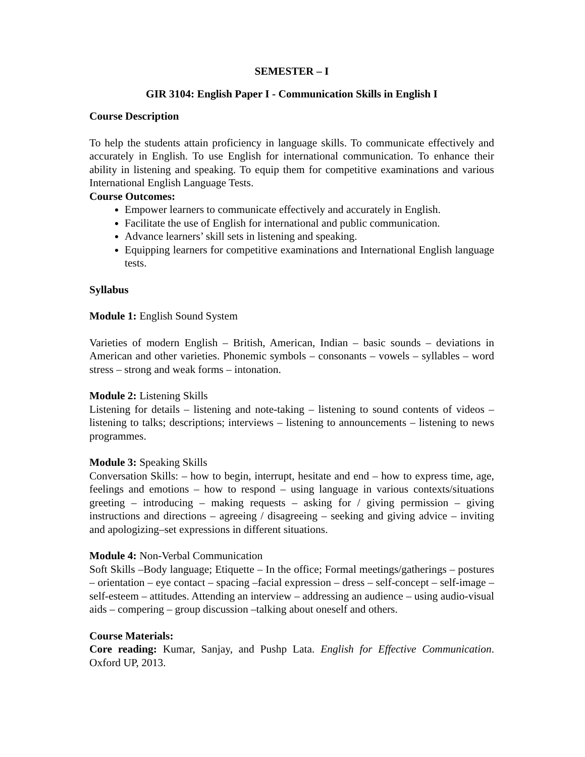SEMESTER – I
GIR 3104: English Paper I - Communication Skills in English I
Course Description
To help the students attain proficiency in language skills. To communicate effectively and accurately in English. To use English for international communication. To enhance their ability in listening and speaking. To equip them for competitive examinations and various International English Language Tests.
Course Outcomes:
Empower learners to communicate effectively and accurately in English.
Facilitate the use of English for international and public communication.
Advance learners’ skill sets in listening and speaking.
Equipping learners for competitive examinations and International English language tests.
Syllabus
Module 1: English Sound System
Varieties of modern English – British, American, Indian – basic sounds – deviations in American and other varieties. Phonemic symbols – consonants – vowels – syllables – word stress – strong and weak forms – intonation.
Module 2: Listening Skills
Listening for details – listening and note-taking – listening to sound contents of videos – listening to talks; descriptions; interviews – listening to announcements – listening to news programmes.
Module 3: Speaking Skills
Conversation Skills: – how to begin, interrupt, hesitate and end – how to express time, age, feelings and emotions – how to respond – using language in various contexts/situations greeting – introducing – making requests – asking for / giving permission – giving instructions and directions – agreeing / disagreeing – seeking and giving advice – inviting and apologizing–set expressions in different situations.
Module 4: Non-Verbal Communication
Soft Skills –Body language; Etiquette – In the office; Formal meetings/gatherings – postures – orientation – eye contact – spacing –facial expression – dress – self-concept – self-image – self-esteem – attitudes. Attending an interview – addressing an audience – using audio-visual aids – compering – group discussion –talking about oneself and others.
Course Materials:
Core reading: Kumar, Sanjay, and Pushp Lata. English for Effective Communication. Oxford UP, 2013.